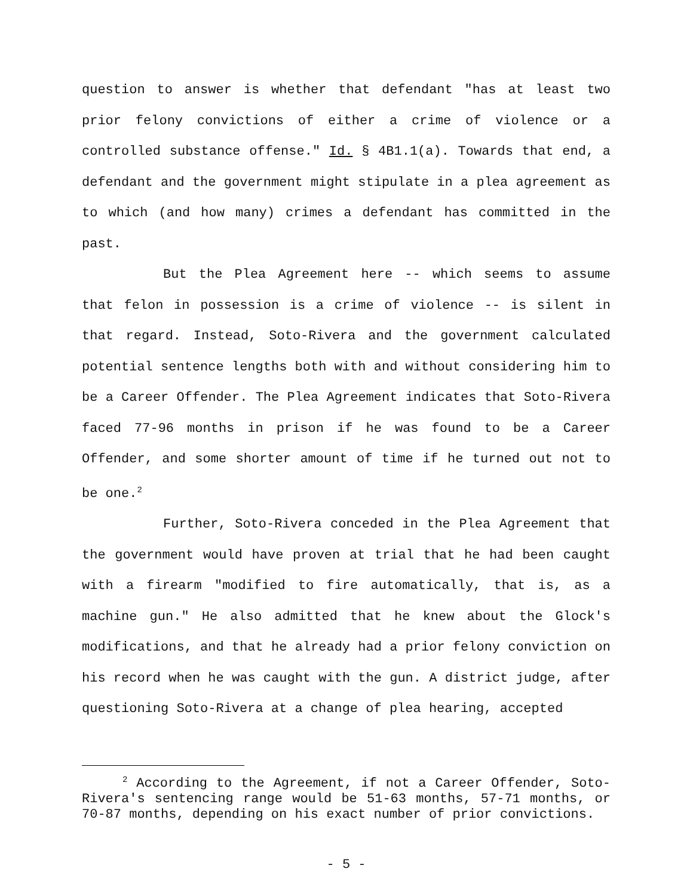question to answer is whether that defendant "has at least two prior felony convictions of either a crime of violence or a controlled substance offense." Id. § 4B1.1(a). Towards that end, a defendant and the government might stipulate in a plea agreement as to which (and how many) crimes a defendant has committed in the past.
But the Plea Agreement here -- which seems to assume that felon in possession is a crime of violence -- is silent in that regard. Instead, Soto-Rivera and the government calculated potential sentence lengths both with and without considering him to be a Career Offender. The Plea Agreement indicates that Soto-Rivera faced 77-96 months in prison if he was found to be a Career Offender, and some shorter amount of time if he turned out not to be one.<sup>2</sup>
Further, Soto-Rivera conceded in the Plea Agreement that the government would have proven at trial that he had been caught with a firearm "modified to fire automatically, that is, as a machine gun." He also admitted that he knew about the Glock's modifications, and that he already had a prior felony conviction on his record when he was caught with the gun. A district judge, after questioning Soto-Rivera at a change of plea hearing, accepted
<sup>2</sup> According to the Agreement, if not a Career Offender, Soto-Rivera's sentencing range would be 51-63 months, 57-71 months, or 70-87 months, depending on his exact number of prior convictions.
- 5 -